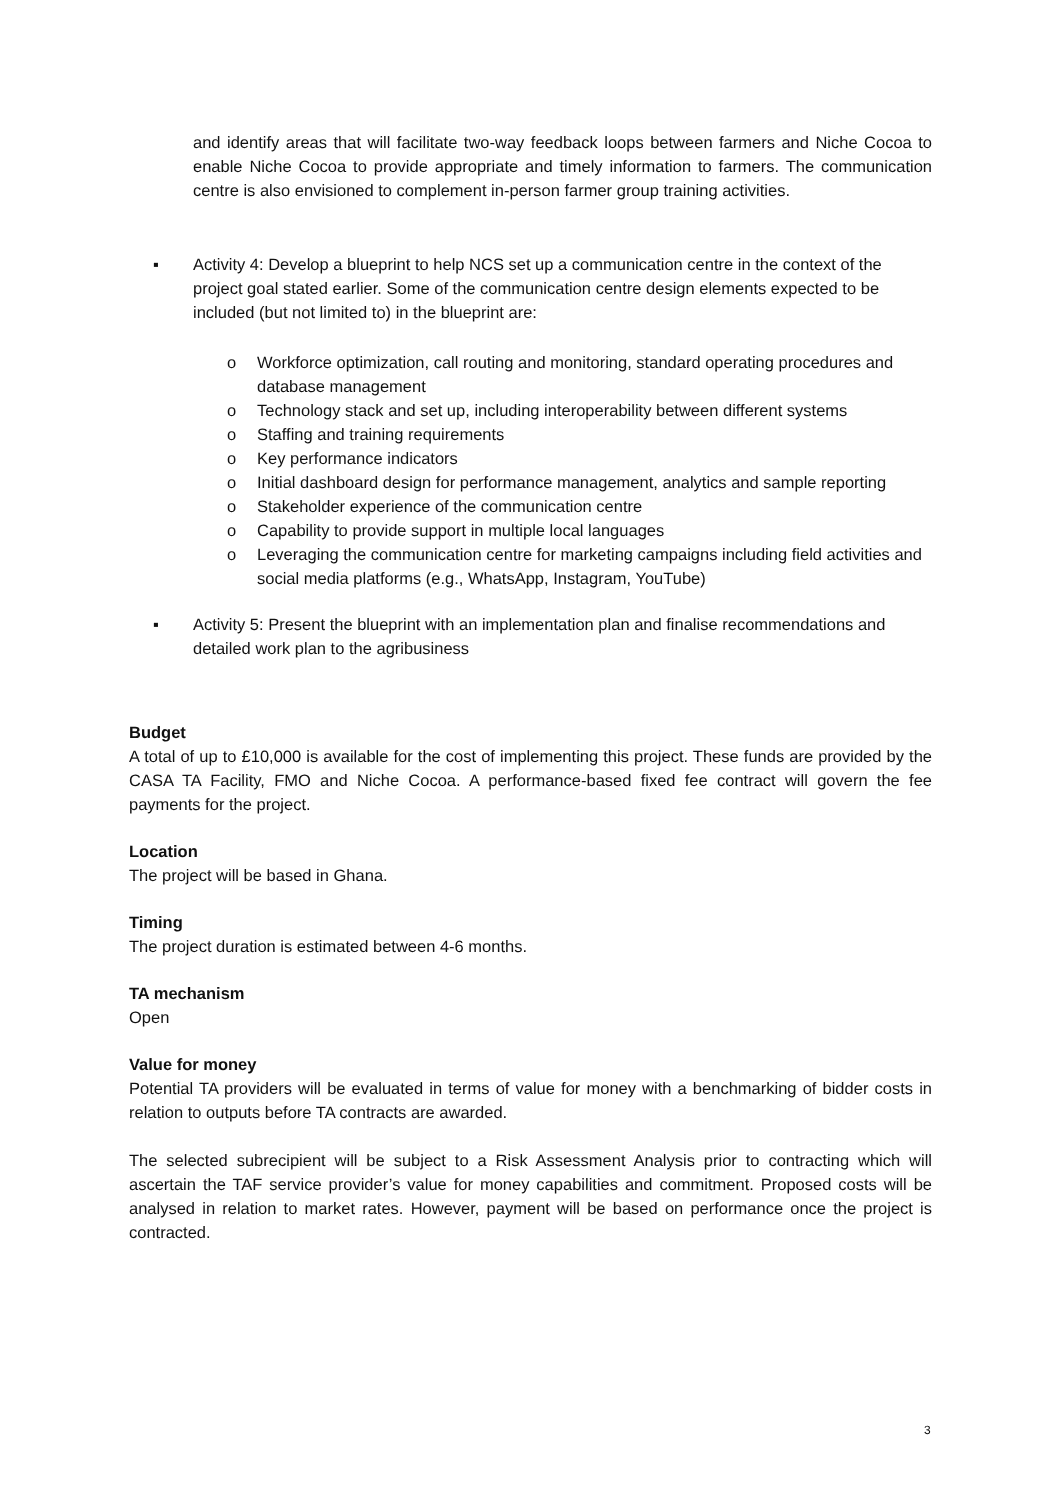and identify areas that will facilitate two-way feedback loops between farmers and Niche Cocoa to enable Niche Cocoa to provide appropriate and timely information to farmers. The communication centre is also envisioned to complement in-person farmer group training activities.
▪ Activity 4: Develop a blueprint to help NCS set up a communication centre in the context of the project goal stated earlier. Some of the communication centre design elements expected to be included (but not limited to) in the blueprint are:
o Workforce optimization, call routing and monitoring, standard operating procedures and database management
o Technology stack and set up, including interoperability between different systems
o Staffing and training requirements
o Key performance indicators
o Initial dashboard design for performance management, analytics and sample reporting
o Stakeholder experience of the communication centre
o Capability to provide support in multiple local languages
o Leveraging the communication centre for marketing campaigns including field activities and social media platforms (e.g., WhatsApp, Instagram, YouTube)
▪ Activity 5: Present the blueprint with an implementation plan and finalise recommendations and detailed work plan to the agribusiness
Budget
A total of up to £10,000 is available for the cost of implementing this project. These funds are provided by the CASA TA Facility, FMO and Niche Cocoa. A performance-based fixed fee contract will govern the fee payments for the project.
Location
The project will be based in Ghana.
Timing
The project duration is estimated between 4-6 months.
TA mechanism
Open
Value for money
Potential TA providers will be evaluated in terms of value for money with a benchmarking of bidder costs in relation to outputs before TA contracts are awarded.
The selected subrecipient will be subject to a Risk Assessment Analysis prior to contracting which will ascertain the TAF service provider’s value for money capabilities and commitment. Proposed costs will be analysed in relation to market rates. However, payment will be based on performance once the project is contracted.
3